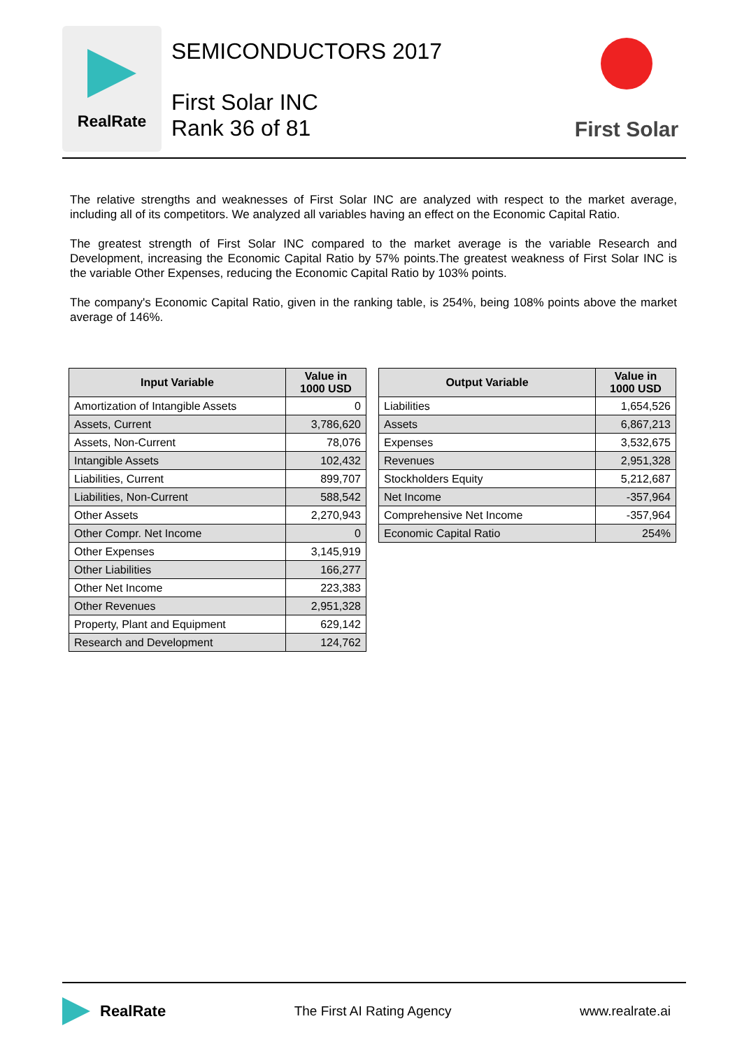RealRate
SEMICONDUCTORS 2017
First Solar INC
Rank 36 of 81
First Solar
The relative strengths and weaknesses of First Solar INC are analyzed with respect to the market average, including all of its competitors. We analyzed all variables having an effect on the Economic Capital Ratio.
The greatest strength of First Solar INC compared to the market average is the variable Research and Development, increasing the Economic Capital Ratio by 57% points.The greatest weakness of First Solar INC is the variable Other Expenses, reducing the Economic Capital Ratio by 103% points.
The company's Economic Capital Ratio, given in the ranking table, is 254%, being 108% points above the market average of 146%.
| Input Variable | Value in 1000 USD |
| --- | --- |
| Amortization of Intangible Assets | 0 |
| Assets, Current | 3,786,620 |
| Assets, Non-Current | 78,076 |
| Intangible Assets | 102,432 |
| Liabilities, Current | 899,707 |
| Liabilities, Non-Current | 588,542 |
| Other Assets | 2,270,943 |
| Other Compr. Net Income | 0 |
| Other Expenses | 3,145,919 |
| Other Liabilities | 166,277 |
| Other Net Income | 223,383 |
| Other Revenues | 2,951,328 |
| Property, Plant and Equipment | 629,142 |
| Research and Development | 124,762 |
| Output Variable | Value in 1000 USD |
| --- | --- |
| Liabilities | 1,654,526 |
| Assets | 6,867,213 |
| Expenses | 3,532,675 |
| Revenues | 2,951,328 |
| Stockholders Equity | 5,212,687 |
| Net Income | -357,964 |
| Comprehensive Net Income | -357,964 |
| Economic Capital Ratio | 254% |
RealRate
The First AI Rating Agency www.realrate.ai